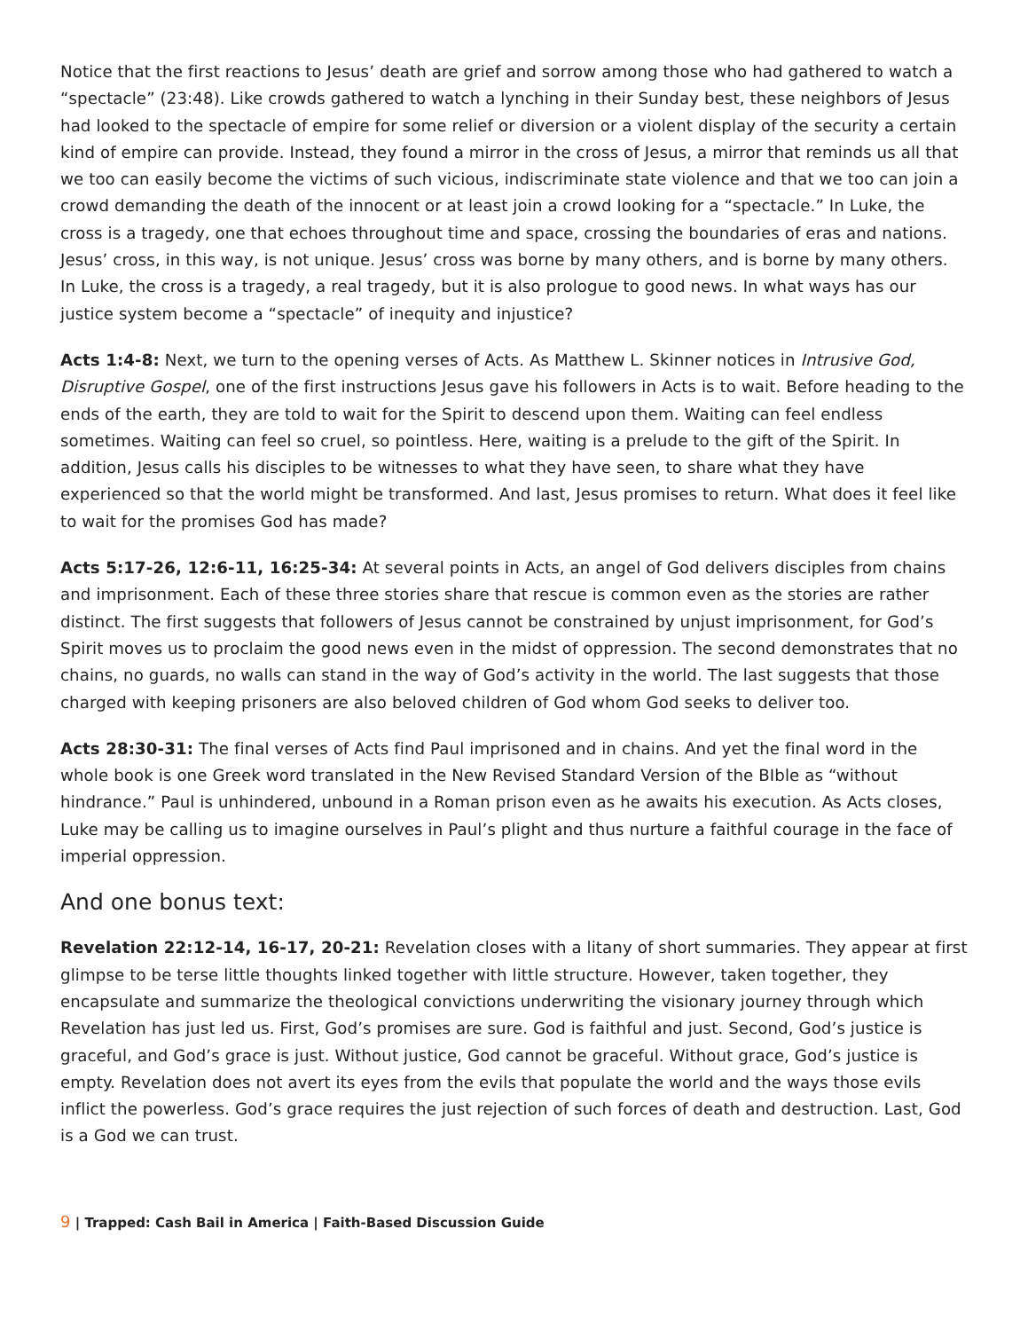Notice that the first reactions to Jesus’ death are grief and sorrow among those who had gathered to watch a “spectacle” (23:48). Like crowds gathered to watch a lynching in their Sunday best, these neighbors of Jesus had looked to the spectacle of empire for some relief or diversion or a violent display of the security a certain kind of empire can provide. Instead, they found a mirror in the cross of Jesus, a mirror that reminds us all that we too can easily become the victims of such vicious, indiscriminate state violence and that we too can join a crowd demanding the death of the innocent or at least join a crowd looking for a “spectacle.” In Luke, the cross is a tragedy, one that echoes throughout time and space, crossing the boundaries of eras and nations. Jesus’ cross, in this way, is not unique. Jesus’ cross was borne by many others, and is borne by many others. In Luke, the cross is a tragedy, a real tragedy, but it is also prologue to good news. In what ways has our justice system become a “spectacle” of inequity and injustice?
Acts 1:4-8: Next, we turn to the opening verses of Acts. As Matthew L. Skinner notices in Intrusive God, Disruptive Gospel, one of the first instructions Jesus gave his followers in Acts is to wait. Before heading to the ends of the earth, they are told to wait for the Spirit to descend upon them. Waiting can feel endless sometimes. Waiting can feel so cruel, so pointless. Here, waiting is a prelude to the gift of the Spirit. In addition, Jesus calls his disciples to be witnesses to what they have seen, to share what they have experienced so that the world might be transformed. And last, Jesus promises to return. What does it feel like to wait for the promises God has made?
Acts 5:17-26, 12:6-11, 16:25-34: At several points in Acts, an angel of God delivers disciples from chains and imprisonment. Each of these three stories share that rescue is common even as the stories are rather distinct. The first suggests that followers of Jesus cannot be constrained by unjust imprisonment, for God’s Spirit moves us to proclaim the good news even in the midst of oppression. The second demonstrates that no chains, no guards, no walls can stand in the way of God’s activity in the world. The last suggests that those charged with keeping prisoners are also beloved children of God whom God seeks to deliver too.
Acts 28:30-31: The final verses of Acts find Paul imprisoned and in chains. And yet the final word in the whole book is one Greek word translated in the New Revised Standard Version of the BIble as “without hindrance.” Paul is unhindered, unbound in a Roman prison even as he awaits his execution. As Acts closes, Luke may be calling us to imagine ourselves in Paul’s plight and thus nurture a faithful courage in the face of imperial oppression.
And one bonus text:
Revelation 22:12-14, 16-17, 20-21: Revelation closes with a litany of short summaries. They appear at first glimpse to be terse little thoughts linked together with little structure. However, taken together, they encapsulate and summarize the theological convictions underwriting the visionary journey through which Revelation has just led us. First, God’s promises are sure. God is faithful and just. Second, God’s justice is graceful, and God’s grace is just. Without justice, God cannot be graceful. Without grace, God’s justice is empty. Revelation does not avert its eyes from the evils that populate the world and the ways those evils inflict the powerless. God’s grace requires the just rejection of such forces of death and destruction. Last, God is a God we can trust.
9 | Trapped: Cash Bail in America | Faith-Based Discussion Guide